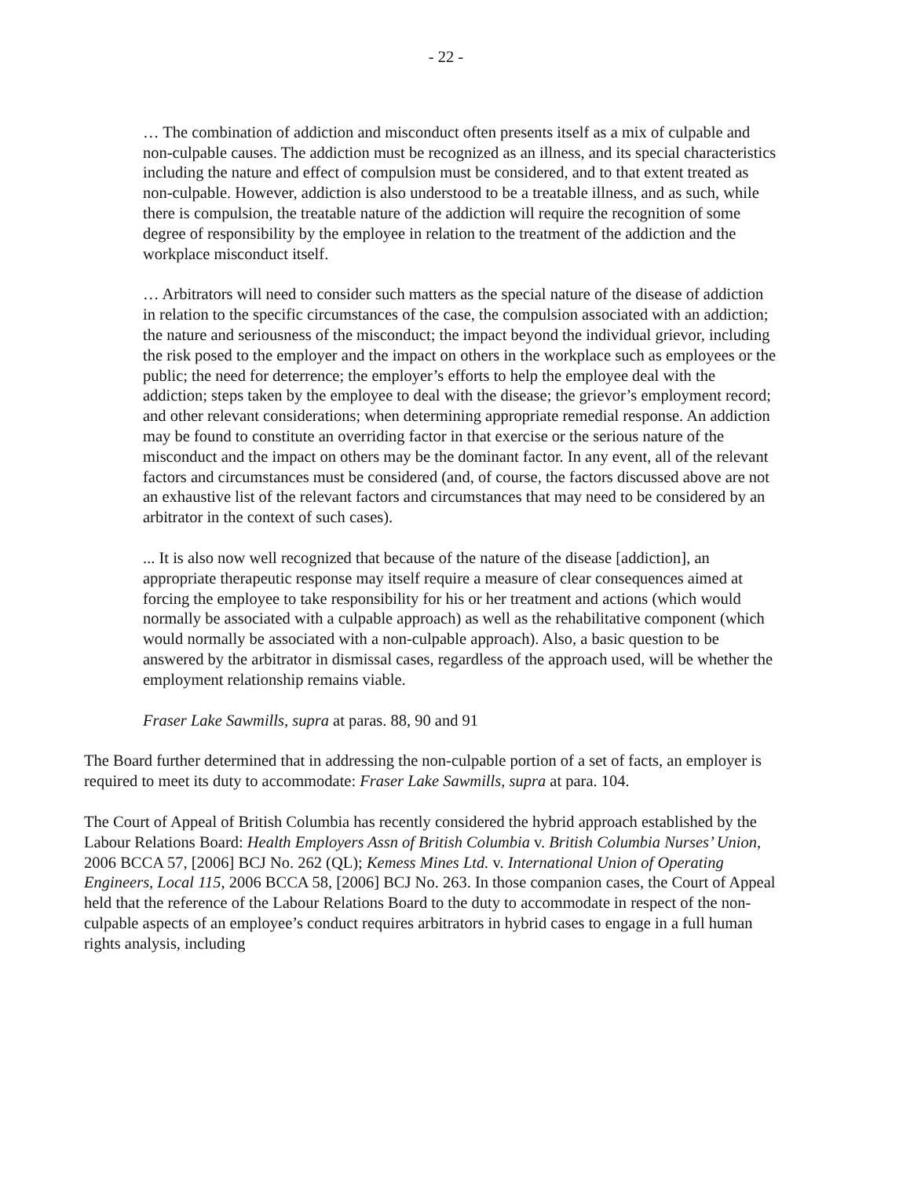- 22 -
… The combination of addiction and misconduct often presents itself as a mix of culpable and non-culpable causes. The addiction must be recognized as an illness, and its special characteristics including the nature and effect of compulsion must be considered, and to that extent treated as non-culpable. However, addiction is also understood to be a treatable illness, and as such, while there is compulsion, the treatable nature of the addiction will require the recognition of some degree of responsibility by the employee in relation to the treatment of the addiction and the workplace misconduct itself.
… Arbitrators will need to consider such matters as the special nature of the disease of addiction in relation to the specific circumstances of the case, the compulsion associated with an addiction; the nature and seriousness of the misconduct; the impact beyond the individual grievor, including the risk posed to the employer and the impact on others in the workplace such as employees or the public; the need for deterrence; the employer’s efforts to help the employee deal with the addiction; steps taken by the employee to deal with the disease; the grievor’s employment record; and other relevant considerations; when determining appropriate remedial response. An addiction may be found to constitute an overriding factor in that exercise or the serious nature of the misconduct and the impact on others may be the dominant factor. In any event, all of the relevant factors and circumstances must be considered (and, of course, the factors discussed above are not an exhaustive list of the relevant factors and circumstances that may need to be considered by an arbitrator in the context of such cases).
... It is also now well recognized that because of the nature of the disease [addiction], an appropriate therapeutic response may itself require a measure of clear consequences aimed at forcing the employee to take responsibility for his or her treatment and actions (which would normally be associated with a culpable approach) as well as the rehabilitative component (which would normally be associated with a non-culpable approach). Also, a basic question to be answered by the arbitrator in dismissal cases, regardless of the approach used, will be whether the employment relationship remains viable.
Fraser Lake Sawmills, supra at paras. 88, 90 and 91
The Board further determined that in addressing the non-culpable portion of a set of facts, an employer is required to meet its duty to accommodate: Fraser Lake Sawmills, supra at para. 104.
The Court of Appeal of British Columbia has recently considered the hybrid approach established by the Labour Relations Board: Health Employers Assn of British Columbia v. British Columbia Nurses’ Union, 2006 BCCA 57, [2006] BCJ No. 262 (QL); Kemess Mines Ltd. v. International Union of Operating Engineers, Local 115, 2006 BCCA 58, [2006] BCJ No. 263. In those companion cases, the Court of Appeal held that the reference of the Labour Relations Board to the duty to accommodate in respect of the non-culpable aspects of an employee’s conduct requires arbitrators in hybrid cases to engage in a full human rights analysis, including